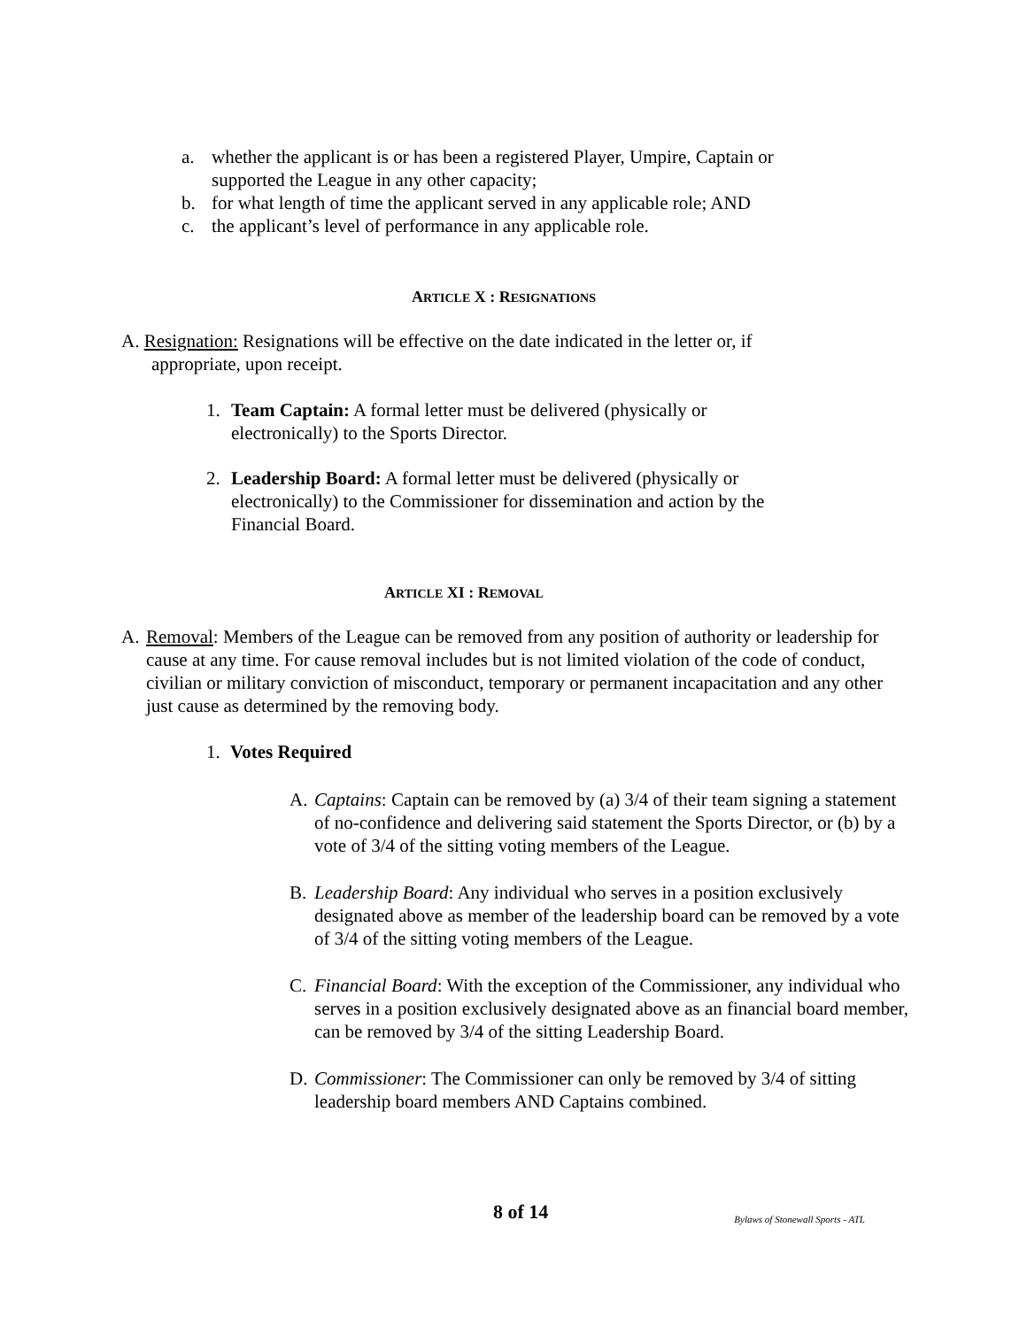a. whether the applicant is or has been a registered Player, Umpire, Captain or supported the League in any other capacity;
b. for what length of time the applicant served in any applicable role; AND
c. the applicant’s level of performance in any applicable role.
ARTICLE X : RESIGNATIONS
A. Resignation: Resignations will be effective on the date indicated in the letter or, if
appropriate, upon receipt.
1. Team Captain: A formal letter must be delivered (physically or electronically) to the Sports Director.
2. Leadership Board: A formal letter must be delivered (physically or electronically) to the Commissioner for dissemination and action by the Financial Board.
ARTICLE XI : REMOVAL
A. Removal: Members of the League can be removed from any position of authority or leadership for cause at any time. For cause removal includes but is not limited violation of the code of conduct, civilian or military conviction of misconduct, temporary or permanent incapacitation and any other just cause as determined by the removing body.
1. Votes Required
A. Captains: Captain can be removed by (a) 3/4 of their team signing a statement of no-confidence and delivering said statement the Sports Director, or (b) by a vote of 3/4 of the sitting voting members of the League.
B. Leadership Board: Any individual who serves in a position exclusively designated above as member of the leadership board can be removed by a vote of 3/4 of the sitting voting members of the League.
C. Financial Board: With the exception of the Commissioner, any individual who serves in a position exclusively designated above as an financial board member, can be removed by 3/4 of the sitting Leadership Board.
D. Commissioner: The Commissioner can only be removed by 3/4 of sitting leadership board members AND Captains combined.
8 of 14 Bylaws of Stonewall Sports - ATL